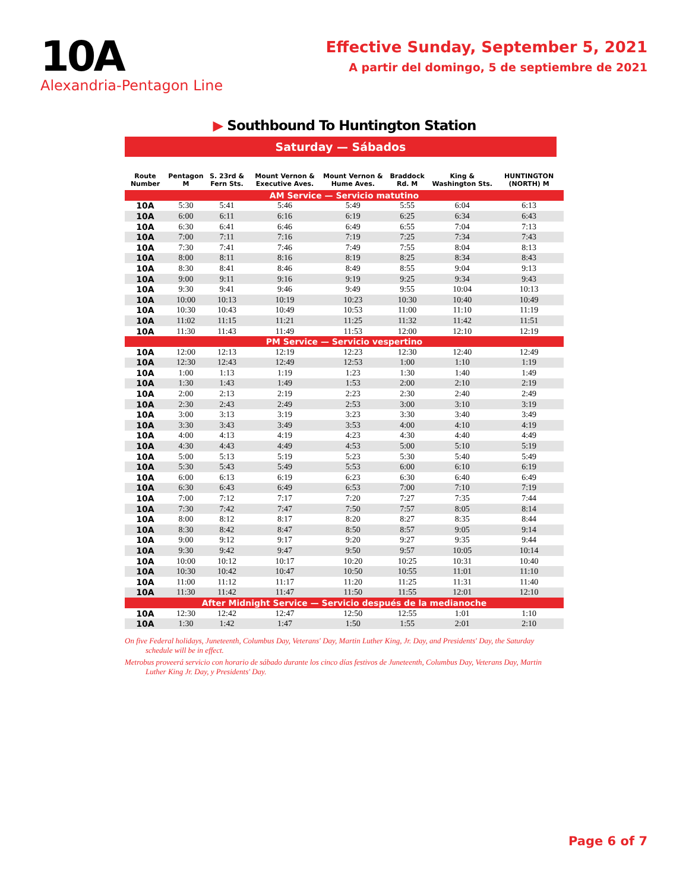10A
Alexandria-Pentagon Line
Effective Sunday, September 5, 2021
A partir del domingo, 5 de septiembre de 2021
▶ Southbound To Huntington Station
Saturday — Sábados
| Route Number | Pentagon M | S. 23rd & Fern Sts. | Mount Vernon & Executive Aves. | Mount Vernon & Hume Aves. | Braddock Rd. M | King & Washington Sts. | HUNTINGTON (NORTH) M |
| --- | --- | --- | --- | --- | --- | --- | --- |
| AM Service — Servicio matutino | | | | | | | |
| 10A | 5:30 | 5:41 | 5:46 | 5:49 | 5:55 | 6:04 | 6:13 |
| 10A | 6:00 | 6:11 | 6:16 | 6:19 | 6:25 | 6:34 | 6:43 |
| 10A | 6:30 | 6:41 | 6:46 | 6:49 | 6:55 | 7:04 | 7:13 |
| 10A | 7:00 | 7:11 | 7:16 | 7:19 | 7:25 | 7:34 | 7:43 |
| 10A | 7:30 | 7:41 | 7:46 | 7:49 | 7:55 | 8:04 | 8:13 |
| 10A | 8:00 | 8:11 | 8:16 | 8:19 | 8:25 | 8:34 | 8:43 |
| 10A | 8:30 | 8:41 | 8:46 | 8:49 | 8:55 | 9:04 | 9:13 |
| 10A | 9:00 | 9:11 | 9:16 | 9:19 | 9:25 | 9:34 | 9:43 |
| 10A | 9:30 | 9:41 | 9:46 | 9:49 | 9:55 | 10:04 | 10:13 |
| 10A | 10:00 | 10:13 | 10:19 | 10:23 | 10:30 | 10:40 | 10:49 |
| 10A | 10:30 | 10:43 | 10:49 | 10:53 | 11:00 | 11:10 | 11:19 |
| 10A | 11:02 | 11:15 | 11:21 | 11:25 | 11:32 | 11:42 | 11:51 |
| 10A | 11:30 | 11:43 | 11:49 | 11:53 | 12:00 | 12:10 | 12:19 |
| PM Service — Servicio vespertino | | | | | | | |
| 10A | 12:00 | 12:13 | 12:19 | 12:23 | 12:30 | 12:40 | 12:49 |
| 10A | 12:30 | 12:43 | 12:49 | 12:53 | 1:00 | 1:10 | 1:19 |
| 10A | 1:00 | 1:13 | 1:19 | 1:23 | 1:30 | 1:40 | 1:49 |
| 10A | 1:30 | 1:43 | 1:49 | 1:53 | 2:00 | 2:10 | 2:19 |
| 10A | 2:00 | 2:13 | 2:19 | 2:23 | 2:30 | 2:40 | 2:49 |
| 10A | 2:30 | 2:43 | 2:49 | 2:53 | 3:00 | 3:10 | 3:19 |
| 10A | 3:00 | 3:13 | 3:19 | 3:23 | 3:30 | 3:40 | 3:49 |
| 10A | 3:30 | 3:43 | 3:49 | 3:53 | 4:00 | 4:10 | 4:19 |
| 10A | 4:00 | 4:13 | 4:19 | 4:23 | 4:30 | 4:40 | 4:49 |
| 10A | 4:30 | 4:43 | 4:49 | 4:53 | 5:00 | 5:10 | 5:19 |
| 10A | 5:00 | 5:13 | 5:19 | 5:23 | 5:30 | 5:40 | 5:49 |
| 10A | 5:30 | 5:43 | 5:49 | 5:53 | 6:00 | 6:10 | 6:19 |
| 10A | 6:00 | 6:13 | 6:19 | 6:23 | 6:30 | 6:40 | 6:49 |
| 10A | 6:30 | 6:43 | 6:49 | 6:53 | 7:00 | 7:10 | 7:19 |
| 10A | 7:00 | 7:12 | 7:17 | 7:20 | 7:27 | 7:35 | 7:44 |
| 10A | 7:30 | 7:42 | 7:47 | 7:50 | 7:57 | 8:05 | 8:14 |
| 10A | 8:00 | 8:12 | 8:17 | 8:20 | 8:27 | 8:35 | 8:44 |
| 10A | 8:30 | 8:42 | 8:47 | 8:50 | 8:57 | 9:05 | 9:14 |
| 10A | 9:00 | 9:12 | 9:17 | 9:20 | 9:27 | 9:35 | 9:44 |
| 10A | 9:30 | 9:42 | 9:47 | 9:50 | 9:57 | 10:05 | 10:14 |
| 10A | 10:00 | 10:12 | 10:17 | 10:20 | 10:25 | 10:31 | 10:40 |
| 10A | 10:30 | 10:42 | 10:47 | 10:50 | 10:55 | 11:01 | 11:10 |
| 10A | 11:00 | 11:12 | 11:17 | 11:20 | 11:25 | 11:31 | 11:40 |
| 10A | 11:30 | 11:42 | 11:47 | 11:50 | 11:55 | 12:01 | 12:10 |
| After Midnight Service — Servicio después de la medianoche | | | | | | | |
| 10A | 12:30 | 12:42 | 12:47 | 12:50 | 12:55 | 1:01 | 1:10 |
| 10A | 1:30 | 1:42 | 1:47 | 1:50 | 1:55 | 2:01 | 2:10 |
On five Federal holidays, Juneteenth, Columbus Day, Veterans' Day, Martin Luther King, Jr. Day, and Presidents' Day, the Saturday schedule will be in effect.
Metrobus proveerá servicio con horario de sábado durante los cinco días festivos de Juneteenth, Columbus Day, Veterans Day, Martin Luther King Jr. Day, y Presidents' Day.
Page 6 of 7